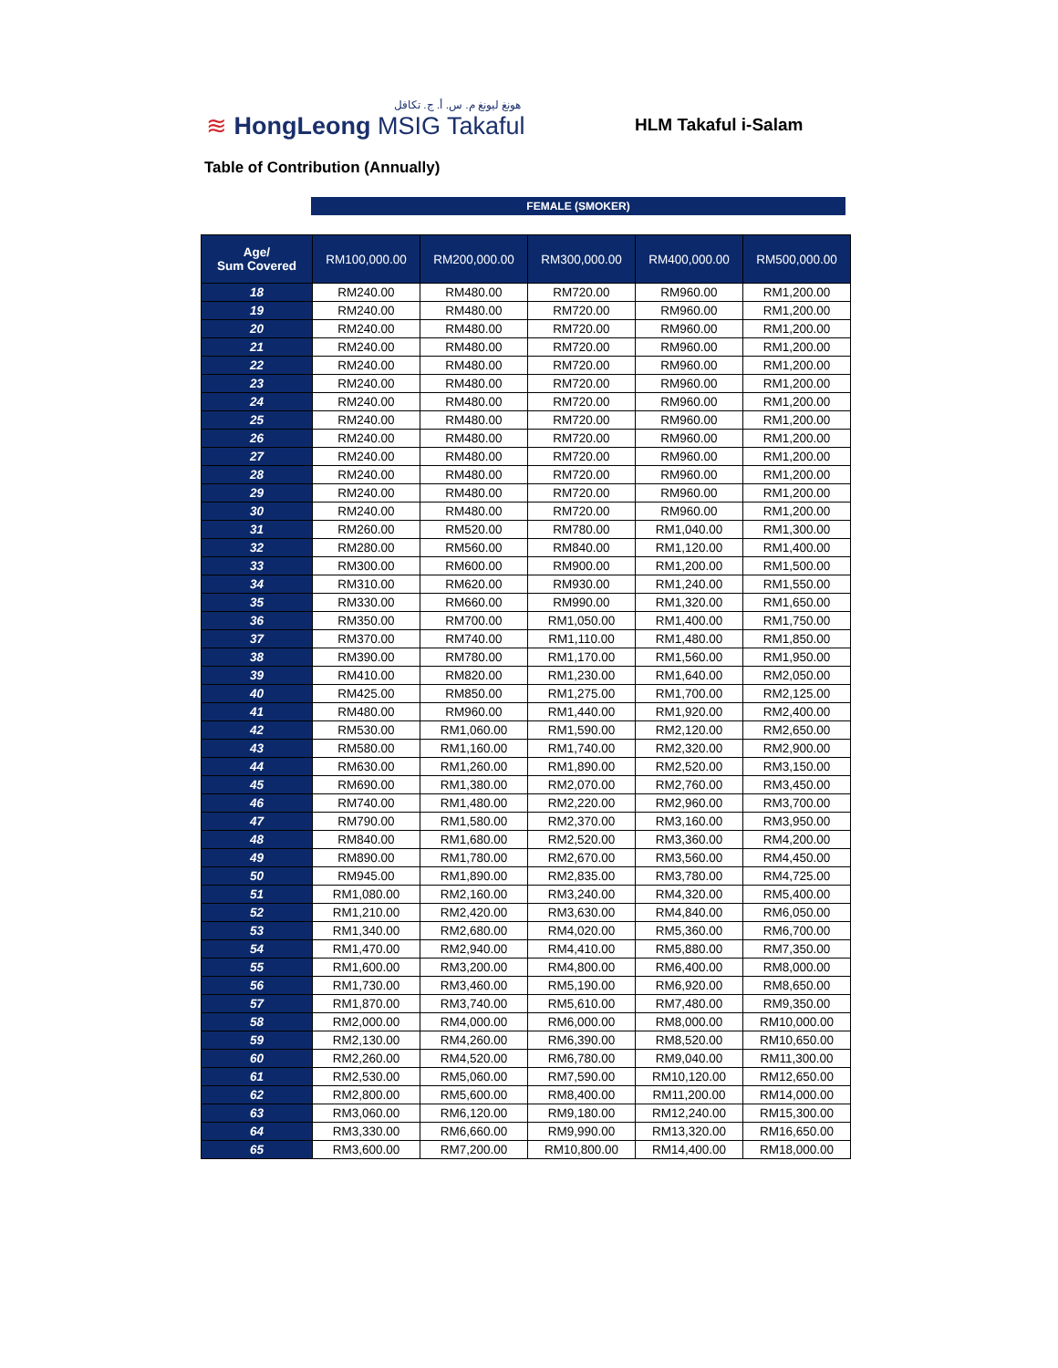هونغ ليونغ م. س. أ. ج. تكافل
≋ HongLeong MSIG Takaful
HLM Takaful i-Salam
Table of Contribution (Annually)
FEMALE (SMOKER)
| Age/ Sum Covered | RM100,000.00 | RM200,000.00 | RM300,000.00 | RM400,000.00 | RM500,000.00 |
| --- | --- | --- | --- | --- | --- |
| 18 | RM240.00 | RM480.00 | RM720.00 | RM960.00 | RM1,200.00 |
| 19 | RM240.00 | RM480.00 | RM720.00 | RM960.00 | RM1,200.00 |
| 20 | RM240.00 | RM480.00 | RM720.00 | RM960.00 | RM1,200.00 |
| 21 | RM240.00 | RM480.00 | RM720.00 | RM960.00 | RM1,200.00 |
| 22 | RM240.00 | RM480.00 | RM720.00 | RM960.00 | RM1,200.00 |
| 23 | RM240.00 | RM480.00 | RM720.00 | RM960.00 | RM1,200.00 |
| 24 | RM240.00 | RM480.00 | RM720.00 | RM960.00 | RM1,200.00 |
| 25 | RM240.00 | RM480.00 | RM720.00 | RM960.00 | RM1,200.00 |
| 26 | RM240.00 | RM480.00 | RM720.00 | RM960.00 | RM1,200.00 |
| 27 | RM240.00 | RM480.00 | RM720.00 | RM960.00 | RM1,200.00 |
| 28 | RM240.00 | RM480.00 | RM720.00 | RM960.00 | RM1,200.00 |
| 29 | RM240.00 | RM480.00 | RM720.00 | RM960.00 | RM1,200.00 |
| 30 | RM240.00 | RM480.00 | RM720.00 | RM960.00 | RM1,200.00 |
| 31 | RM260.00 | RM520.00 | RM780.00 | RM1,040.00 | RM1,300.00 |
| 32 | RM280.00 | RM560.00 | RM840.00 | RM1,120.00 | RM1,400.00 |
| 33 | RM300.00 | RM600.00 | RM900.00 | RM1,200.00 | RM1,500.00 |
| 34 | RM310.00 | RM620.00 | RM930.00 | RM1,240.00 | RM1,550.00 |
| 35 | RM330.00 | RM660.00 | RM990.00 | RM1,320.00 | RM1,650.00 |
| 36 | RM350.00 | RM700.00 | RM1,050.00 | RM1,400.00 | RM1,750.00 |
| 37 | RM370.00 | RM740.00 | RM1,110.00 | RM1,480.00 | RM1,850.00 |
| 38 | RM390.00 | RM780.00 | RM1,170.00 | RM1,560.00 | RM1,950.00 |
| 39 | RM410.00 | RM820.00 | RM1,230.00 | RM1,640.00 | RM2,050.00 |
| 40 | RM425.00 | RM850.00 | RM1,275.00 | RM1,700.00 | RM2,125.00 |
| 41 | RM480.00 | RM960.00 | RM1,440.00 | RM1,920.00 | RM2,400.00 |
| 42 | RM530.00 | RM1,060.00 | RM1,590.00 | RM2,120.00 | RM2,650.00 |
| 43 | RM580.00 | RM1,160.00 | RM1,740.00 | RM2,320.00 | RM2,900.00 |
| 44 | RM630.00 | RM1,260.00 | RM1,890.00 | RM2,520.00 | RM3,150.00 |
| 45 | RM690.00 | RM1,380.00 | RM2,070.00 | RM2,760.00 | RM3,450.00 |
| 46 | RM740.00 | RM1,480.00 | RM2,220.00 | RM2,960.00 | RM3,700.00 |
| 47 | RM790.00 | RM1,580.00 | RM2,370.00 | RM3,160.00 | RM3,950.00 |
| 48 | RM840.00 | RM1,680.00 | RM2,520.00 | RM3,360.00 | RM4,200.00 |
| 49 | RM890.00 | RM1,780.00 | RM2,670.00 | RM3,560.00 | RM4,450.00 |
| 50 | RM945.00 | RM1,890.00 | RM2,835.00 | RM3,780.00 | RM4,725.00 |
| 51 | RM1,080.00 | RM2,160.00 | RM3,240.00 | RM4,320.00 | RM5,400.00 |
| 52 | RM1,210.00 | RM2,420.00 | RM3,630.00 | RM4,840.00 | RM6,050.00 |
| 53 | RM1,340.00 | RM2,680.00 | RM4,020.00 | RM5,360.00 | RM6,700.00 |
| 54 | RM1,470.00 | RM2,940.00 | RM4,410.00 | RM5,880.00 | RM7,350.00 |
| 55 | RM1,600.00 | RM3,200.00 | RM4,800.00 | RM6,400.00 | RM8,000.00 |
| 56 | RM1,730.00 | RM3,460.00 | RM5,190.00 | RM6,920.00 | RM8,650.00 |
| 57 | RM1,870.00 | RM3,740.00 | RM5,610.00 | RM7,480.00 | RM9,350.00 |
| 58 | RM2,000.00 | RM4,000.00 | RM6,000.00 | RM8,000.00 | RM10,000.00 |
| 59 | RM2,130.00 | RM4,260.00 | RM6,390.00 | RM8,520.00 | RM10,650.00 |
| 60 | RM2,260.00 | RM4,520.00 | RM6,780.00 | RM9,040.00 | RM11,300.00 |
| 61 | RM2,530.00 | RM5,060.00 | RM7,590.00 | RM10,120.00 | RM12,650.00 |
| 62 | RM2,800.00 | RM5,600.00 | RM8,400.00 | RM11,200.00 | RM14,000.00 |
| 63 | RM3,060.00 | RM6,120.00 | RM9,180.00 | RM12,240.00 | RM15,300.00 |
| 64 | RM3,330.00 | RM6,660.00 | RM9,990.00 | RM13,320.00 | RM16,650.00 |
| 65 | RM3,600.00 | RM7,200.00 | RM10,800.00 | RM14,400.00 | RM18,000.00 |